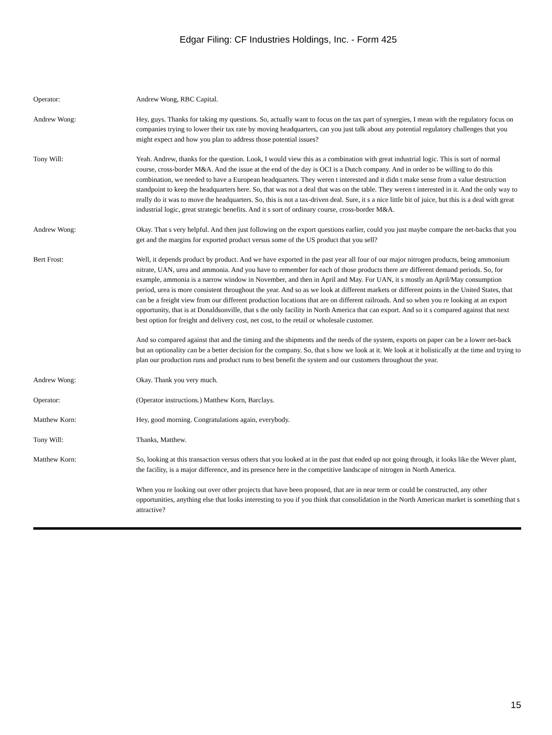Edgar Filing: CF Industries Holdings, Inc. - Form 425
Operator: Andrew Wong, RBC Capital.
Andrew Wong: Hey, guys. Thanks for taking my questions. So, actually want to focus on the tax part of synergies, I mean with the regulatory focus on companies trying to lower their tax rate by moving headquarters, can you just talk about any potential regulatory challenges that you might expect and how you plan to address those potential issues?
Tony Will: Yeah. Andrew, thanks for the question. Look, I would view this as a combination with great industrial logic. This is sort of normal course, cross-border M&A. And the issue at the end of the day is OCI is a Dutch company. And in order to be willing to do this combination, we needed to have a European headquarters. They weren t interested and it didn t make sense from a value destruction standpoint to keep the headquarters here. So, that was not a deal that was on the table. They weren t interested in it. And the only way to really do it was to move the headquarters. So, this is not a tax-driven deal. Sure, it s a nice little bit of juice, but this is a deal with great industrial logic, great strategic benefits. And it s sort of ordinary course, cross-border M&A.
Andrew Wong: Okay. That s very helpful. And then just following on the export questions earlier, could you just maybe compare the net-backs that you get and the margins for exported product versus some of the US product that you sell?
Bert Frost: Well, it depends product by product. And we have exported in the past year all four of our major nitrogen products, being ammonium nitrate, UAN, urea and ammonia. And you have to remember for each of those products there are different demand periods. So, for example, ammonia is a narrow window in November, and then in April and May. For UAN, it s mostly an April/May consumption period, urea is more consistent throughout the year. And so as we look at different markets or different points in the United States, that can be a freight view from our different production locations that are on different railroads. And so when you re looking at an export opportunity, that is at Donaldsonville, that s the only facility in North America that can export. And so it s compared against that next best option for freight and delivery cost, net cost, to the retail or wholesale customer.
And so compared against that and the timing and the shipments and the needs of the system, exports on paper can be a lower net-back but an optionality can be a better decision for the company. So, that s how we look at it. We look at it holistically at the time and trying to plan our production runs and product runs to best benefit the system and our customers throughout the year.
Andrew Wong: Okay. Thank you very much.
Operator: (Operator instructions.) Matthew Korn, Barclays.
Matthew Korn: Hey, good morning. Congratulations again, everybody.
Tony Will: Thanks, Matthew.
Matthew Korn: So, looking at this transaction versus others that you looked at in the past that ended up not going through, it looks like the Wever plant, the facility, is a major difference, and its presence here in the competitive landscape of nitrogen in North America.
When you re looking out over other projects that have been proposed, that are in near term or could be constructed, any other opportunities, anything else that looks interesting to you if you think that consolidation in the North American market is something that s attractive?
15